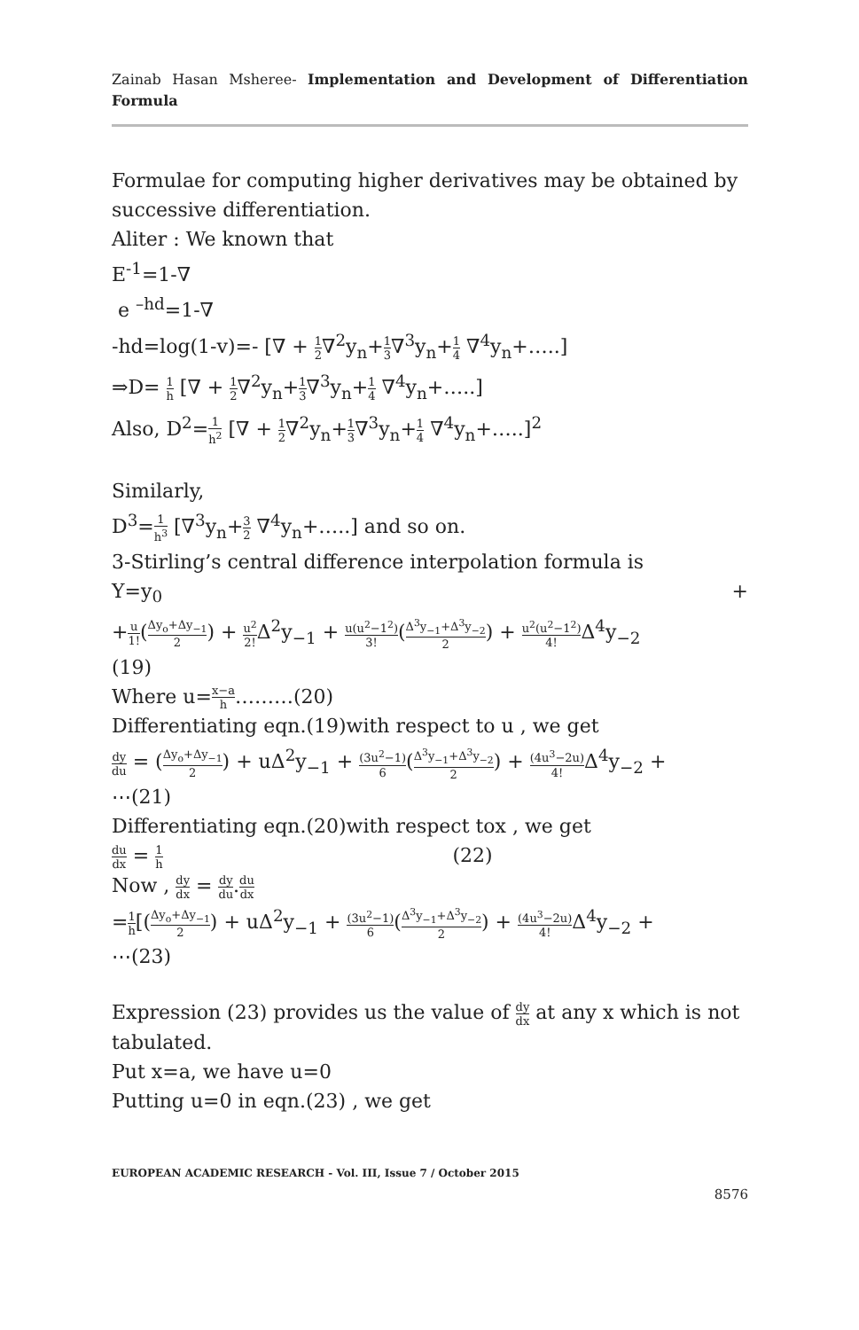Zainab Hasan Msheree- Implementation and Development of Differentiation Formula
Formulae for computing higher derivatives may be obtained by successive differentiation.
Aliter : We known that
E<sup>-1</sup>=1-∇
e <sup>–hd</sup>=1-∇
-hd=log(1-v)=- [∇ + 1 2∇<sup>2</sup>y<sub>n</sub>+1 3∇<sup>3</sup>y<sub>n</sub>+1 4 ∇<sup>4</sup>y<sub>n</sub>+…..]
⇒D= 1 h [∇ + 1 2∇<sup>2</sup>y<sub>n</sub>+1 3∇<sup>3</sup>y<sub>n</sub>+1 4 ∇<sup>4</sup>y<sub>n</sub>+…..]
Also, D<sup>2</sup>=1 h<sup>2</sup> [∇ + 1 2∇<sup>2</sup>y<sub>n</sub>+1 3∇<sup>3</sup>y<sub>n</sub>+1 4 ∇<sup>4</sup>y<sub>n</sub>+…..]<sup>2</sup>
Similarly,
D<sup>3</sup>=1 h<sup>3</sup> [∇<sup>3</sup>y<sub>n</sub>+3 2 ∇<sup>4</sup>y<sub>n</sub>+…..] and so on.
3-Stirling’s central difference interpolation formula is
Y=y<sub>0</sub> +
+u 1!(Δy<sub>o</sub>+Δy<sub>−1</sub> 2) + u<sup>2</sup> 2!Δ<sup>2</sup>y<sub>−1</sub> + u(u<sup>2</sup>−1<sup>2</sup>) 3!(Δ<sup>3</sup>y<sub>−1</sub>+Δ<sup>3</sup>y<sub>−2</sub> 2) + u<sup>2</sup>(u<sup>2</sup>−1<sup>2</sup>) 4!Δ<sup>4</sup>y<sub>−2</sub>
(19)
Where u=x−a h………(20)
Differentiating eqn.(19)with respect to u , we get
dy du = (Δy<sub>o</sub>+Δy<sub>−1</sub> 2) + uΔ<sup>2</sup>y<sub>−1</sub> + (3u<sup>2</sup>−1) 6(Δ<sup>3</sup>y<sub>−1</sub>+Δ<sup>3</sup>y<sub>−2</sub> 2) + (4u<sup>3</sup>−2u) 4!Δ<sup>4</sup>y<sub>−2</sub> +
⋯(21)
Differentiating eqn.(20)with respect tox , we get
du dx = 1 h (22)
Now , dy dx = dy du.du dx
=1 h[(Δy<sub>o</sub>+Δy<sub>−1</sub> 2) + uΔ<sup>2</sup>y<sub>−1</sub> + (3u<sup>2</sup>−1) 6(Δ<sup>3</sup>y<sub>−1</sub>+Δ<sup>3</sup>y<sub>−2</sub> 2) + (4u<sup>3</sup>−2u) 4!Δ<sup>4</sup>y<sub>−2</sub> +
⋯(23)
Expression (23) provides us the value of dy dx at any x which is not tabulated.
Put x=a, we have u=0
Putting u=0 in eqn.(23) , we get
EUROPEAN ACADEMIC RESEARCH - Vol. III, Issue 7 / October 2015
8576